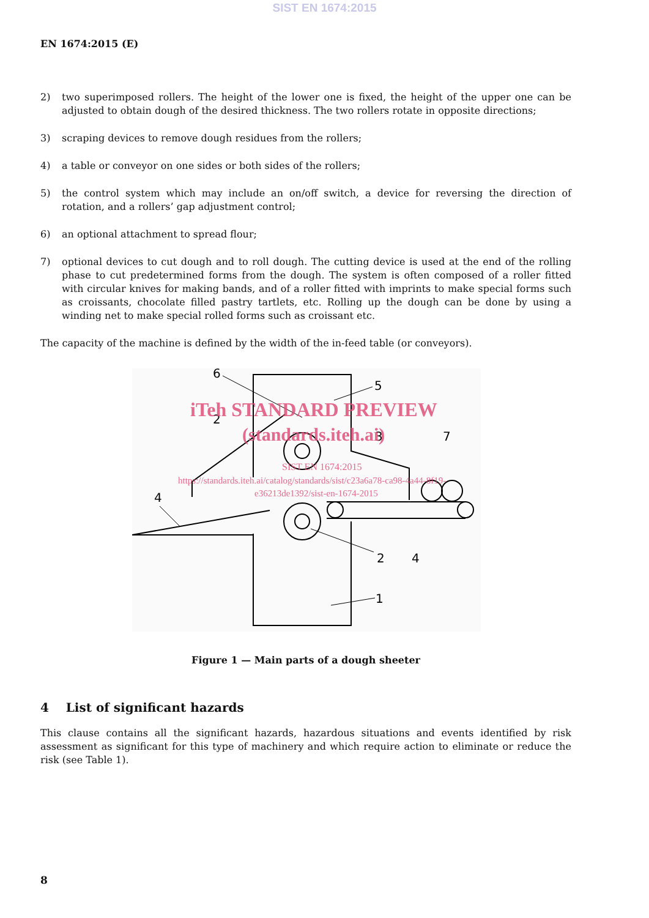SIST EN 1674:2015
EN 1674:2015 (E)
2) two superimposed rollers. The height of the lower one is fixed, the height of the upper one can be adjusted to obtain dough of the desired thickness. The two rollers rotate in opposite directions;
3) scraping devices to remove dough residues from the rollers;
4) a table or conveyor on one sides or both sides of the rollers;
5) the control system which may include an on/off switch, a device for reversing the direction of rotation, and a rollers’ gap adjustment control;
6) an optional attachment to spread flour;
7) optional devices to cut dough and to roll dough. The cutting device is used at the end of the rolling phase to cut predetermined forms from the dough. The system is often composed of a roller fitted with circular knives for making bands, and of a roller fitted with imprints to make special forms such as croissants, chocolate filled pastry tartlets, etc. Rolling up the dough can be done by using a winding net to make special rolled forms such as croissant etc.
The capacity of the machine is defined by the width of the in-feed table (or conveyors).
6
5
2
3
7
4
2
4
1
iTeh STANDARD PREVIEW
(standards.iteh.ai)
SIST EN 1674:2015
https://standards.iteh.ai/catalog/standards/sist/c23a6a78-ca98-4a44-8f19-
e36213de1392/sist-en-1674-2015
Figure 1 — Main parts of a dough sheeter
4 List of significant hazards
This clause contains all the significant hazards, hazardous situations and events identified by risk assessment as significant for this type of machinery and which require action to eliminate or reduce the risk (see Table 1).
8